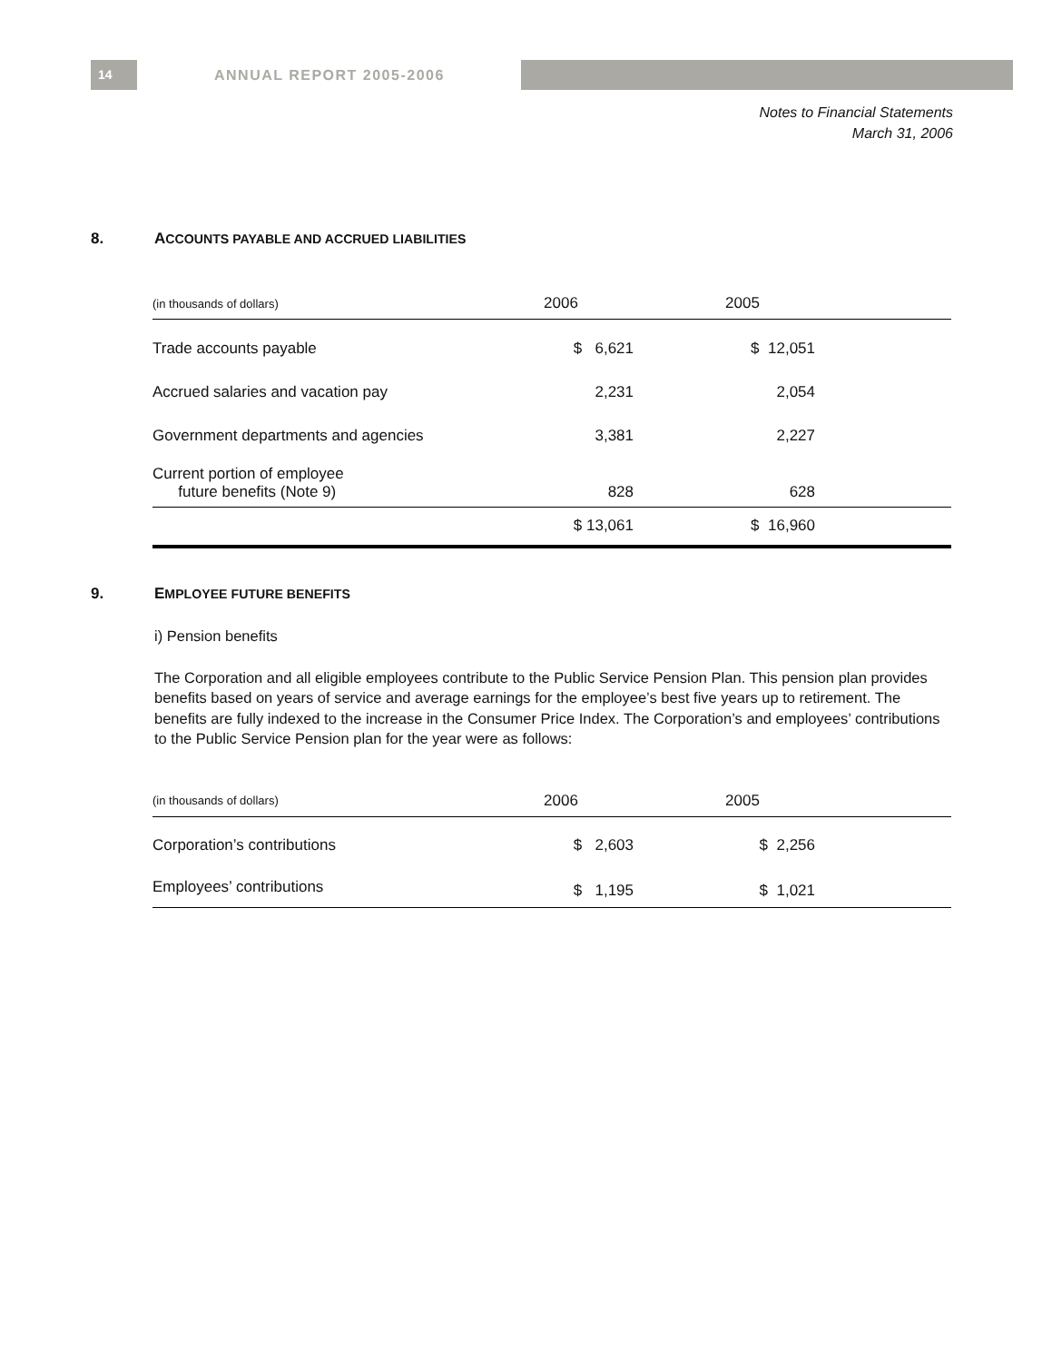14 ANNUAL REPORT 2005-2006
Notes to Financial Statements
March 31, 2006
8. ACCOUNTS PAYABLE AND ACCRUED LIABILITIES
| (in thousands of dollars) | 2006 | 2005 | |
| --- | --- | --- | --- |
| Trade accounts payable | $ 6,621 | $ 12,051 | |
| Accrued salaries and vacation pay | 2,231 | 2,054 | |
| Government departments and agencies | 3,381 | 2,227 | |
| Current portion of employee future benefits (Note 9) | 828 | 628 | |
| | $ 13,061 | $ 16,960 | |
9. EMPLOYEE FUTURE BENEFITS
i) Pension benefits
The Corporation and all eligible employees contribute to the Public Service Pension Plan. This pension plan provides benefits based on years of service and average earnings for the employee’s best five years up to retirement. The benefits are fully indexed to the increase in the Consumer Price Index. The Corporation’s and employees’ contributions to the Public Service Pension plan for the year were as follows:
| (in thousands of dollars) | 2006 | 2005 | |
| --- | --- | --- | --- |
| Corporation’s contributions | $ 2,603 | $ 2,256 | |
| Employees’ contributions | $ 1,195 | $ 1,021 | |